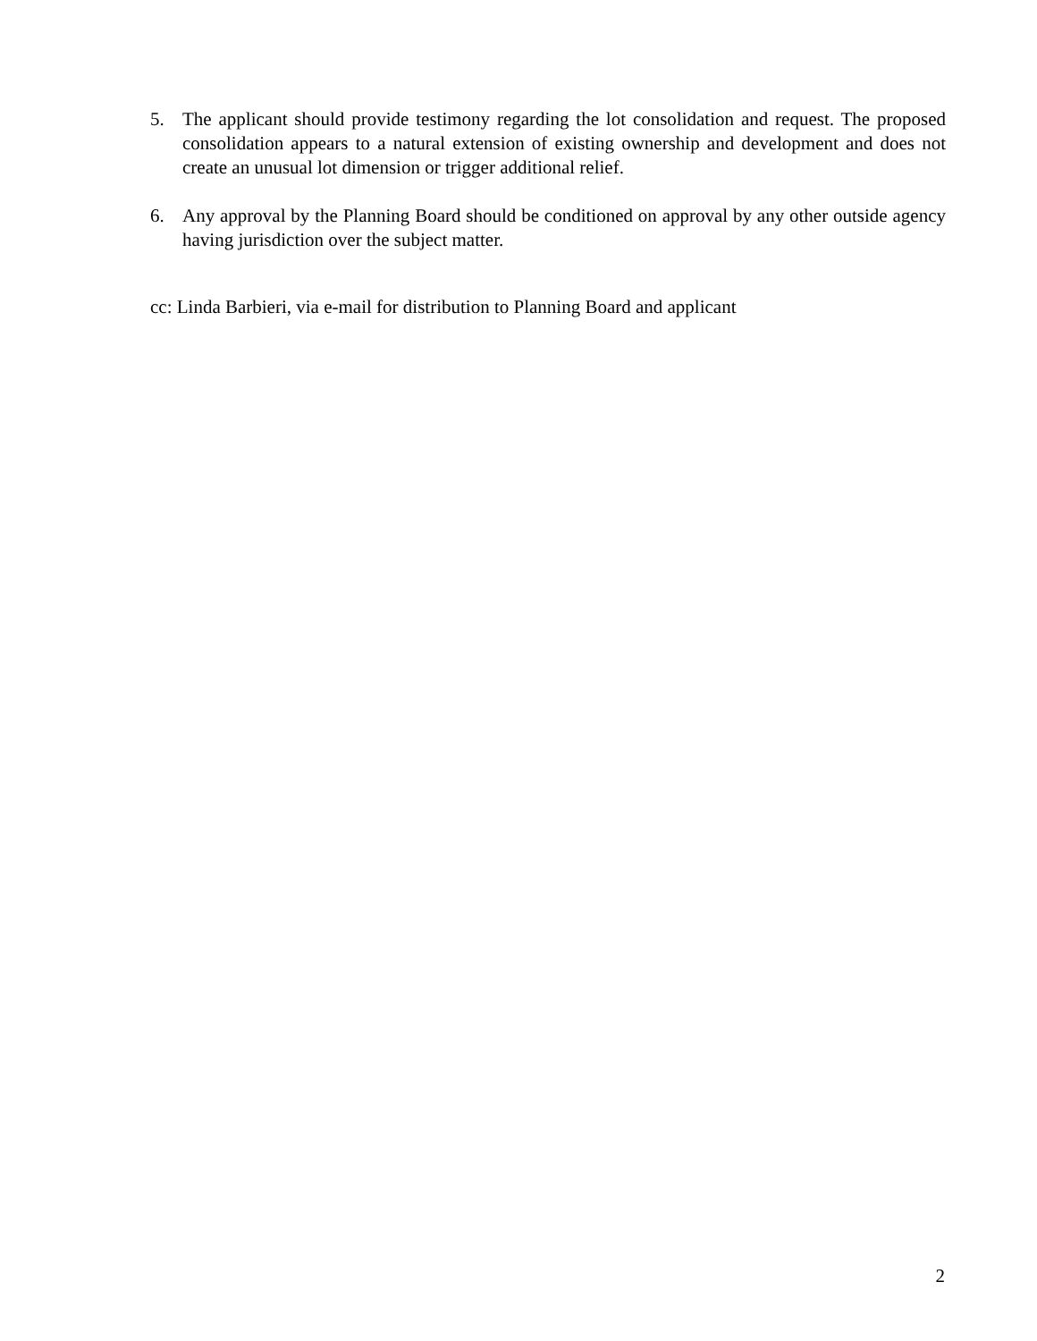5. The applicant should provide testimony regarding the lot consolidation and request. The proposed consolidation appears to a natural extension of existing ownership and development and does not create an unusual lot dimension or trigger additional relief.
6. Any approval by the Planning Board should be conditioned on approval by any other outside agency having jurisdiction over the subject matter.
cc: Linda Barbieri, via e-mail for distribution to Planning Board and applicant
2